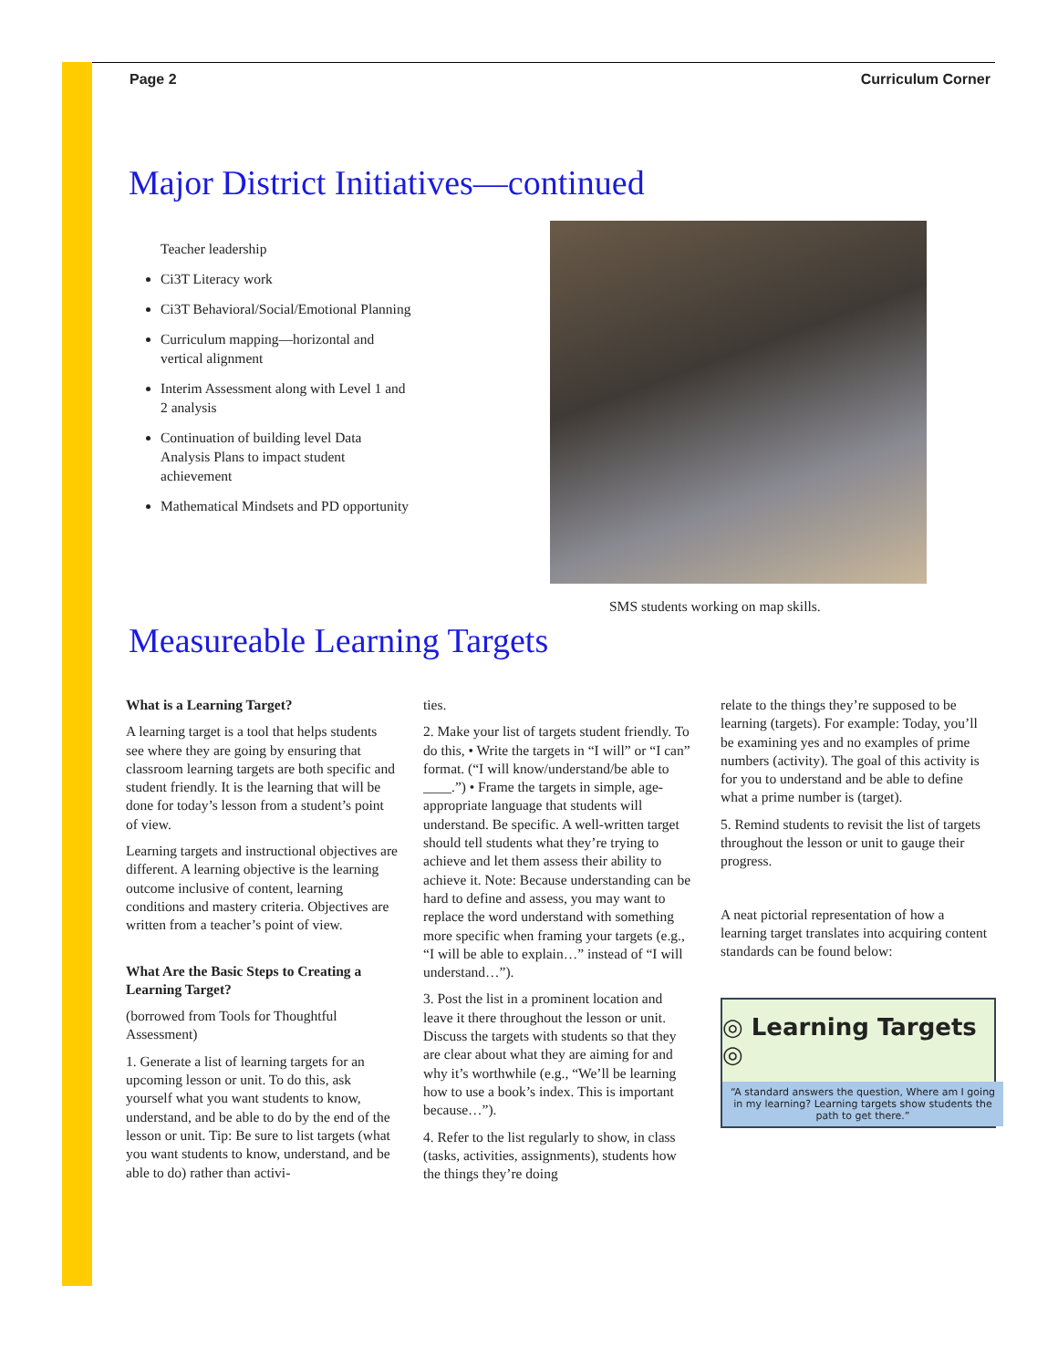Page 2 Curriculum Corner
Major District Initiatives—continued
Teacher leadership
Ci3T Literacy work
Ci3T Behavioral/Social/Emotional Planning
Curriculum mapping—horizontal and vertical alignment
Interim Assessment along with Level 1 and 2 analysis
Continuation of building level Data Analysis Plans to impact student achievement
Mathematical Mindsets and PD opportunity
SMS students working on map skills.
Measureable Learning Targets
What is a Learning Target?
A learning target is a tool that helps students see where they are going by ensuring that classroom learning targets are both specific and student friendly. It is the learning that will be done for today’s lesson from a student’s point of view.
Learning targets and instructional objectives are different. A learning objective is the learning outcome inclusive of content, learning conditions and mastery criteria. Objectives are written from a teacher’s point of view.
What Are the Basic Steps to Creating a Learning Target?
(borrowed from Tools for Thoughtful Assessment)
1. Generate a list of learning targets for an upcoming lesson or unit. To do this, ask yourself what you want students to know, understand, and be able to do by the end of the lesson or unit. Tip: Be sure to list targets (what you want students to know, understand, and be able to do) rather than activi-
ties.
2. Make your list of targets student friendly. To do this, • Write the targets in “I will” or “I can” format. (“I will know/understand/be able to ____.”) • Frame the targets in simple, age-appropriate language that students will understand. Be specific. A well-written target should tell students what they’re trying to achieve and let them assess their ability to achieve it. Note: Because understanding can be hard to define and assess, you may want to replace the word understand with something more specific when framing your targets (e.g., “I will be able to explain…” instead of “I will understand…”).
3. Post the list in a prominent location and leave it there throughout the lesson or unit. Discuss the targets with students so that they are clear about what they are aiming for and why it’s worthwhile (e.g., “We’ll be learning how to use a book’s index. This is important because…”).
4. Refer to the list regularly to show, in class (tasks, activities, assignments), students how the things they’re doing
relate to the things they’re supposed to be learning (targets). For example: Today, you’ll be examining yes and no examples of prime numbers (activity). The goal of this activity is for you to understand and be able to define what a prime number is (target).
5. Remind students to revisit the list of targets throughout the lesson or unit to gauge their progress.
A neat pictorial representation of how a learning target translates into acquiring content standards can be found below:
◎ Learning Targets ◎
“A standard answers the question, Where am I going in my learning? Learning targets show students the path to get there.”